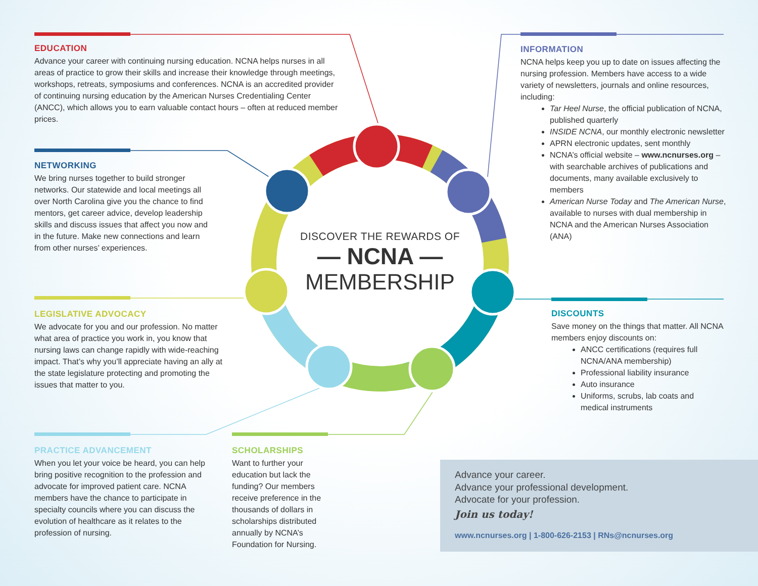EDUCATION
Advance your career with continuing nursing education. NCNA helps nurses in all areas of practice to grow their skills and increase their knowledge through meetings, workshops, retreats, symposiums and conferences. NCNA is an accredited provider of continuing nursing education by the American Nurses Credentialing Center (ANCC), which allows you to earn valuable contact hours – often at reduced member prices.
NETWORKING
We bring nurses together to build stronger networks. Our statewide and local meetings all over North Carolina give you the chance to find mentors, get career advice, develop leadership skills and discuss issues that affect you now and in the future. Make new connections and learn from other nurses’ experiences.
LEGISLATIVE ADVOCACY
We advocate for you and our profession. No matter what area of practice you work in, you know that nursing laws can change rapidly with wide-reaching impact. That’s why you’ll appreciate having an ally at the state legislature protecting and promoting the issues that matter to you.
PRACTICE ADVANCEMENT
When you let your voice be heard, you can help bring positive recognition to the profession and advocate for improved patient care. NCNA members have the chance to participate in specialty councils where you can discuss the evolution of healthcare as it relates to the profession of nursing.
SCHOLARSHIPS
Want to further your education but lack the funding? Our members receive preference in the thousands of dollars in scholarships distributed annually by NCNA’s Foundation for Nursing.
INFORMATION
NCNA helps keep you up to date on issues affecting the nursing profession. Members have access to a wide variety of newsletters, journals and online resources, including:
Tar Heel Nurse, the official publication of NCNA, published quarterly
INSIDE NCNA, our monthly electronic newsletter
APRN electronic updates, sent monthly
NCNA’s official website – www.ncnurses.org – with searchable archives of publications and documents, many available exclusively to members
American Nurse Today and The American Nurse, available to nurses with dual membership in NCNA and the American Nurses Association (ANA)
DISCOUNTS
Save money on the things that matter. All NCNA members enjoy discounts on:
ANCC certifications (requires full NCNA/ANA membership)
Professional liability insurance
Auto insurance
Uniforms, scrubs, lab coats and medical instruments
DISCOVER THE REWARDS OF
— NCNA —
MEMBERSHIP
Advance your career.
Advance your professional development.
Advocate for your profession.
Join us today!
www.ncnurses.org | 1-800-626-2153 | RNs@ncnurses.org